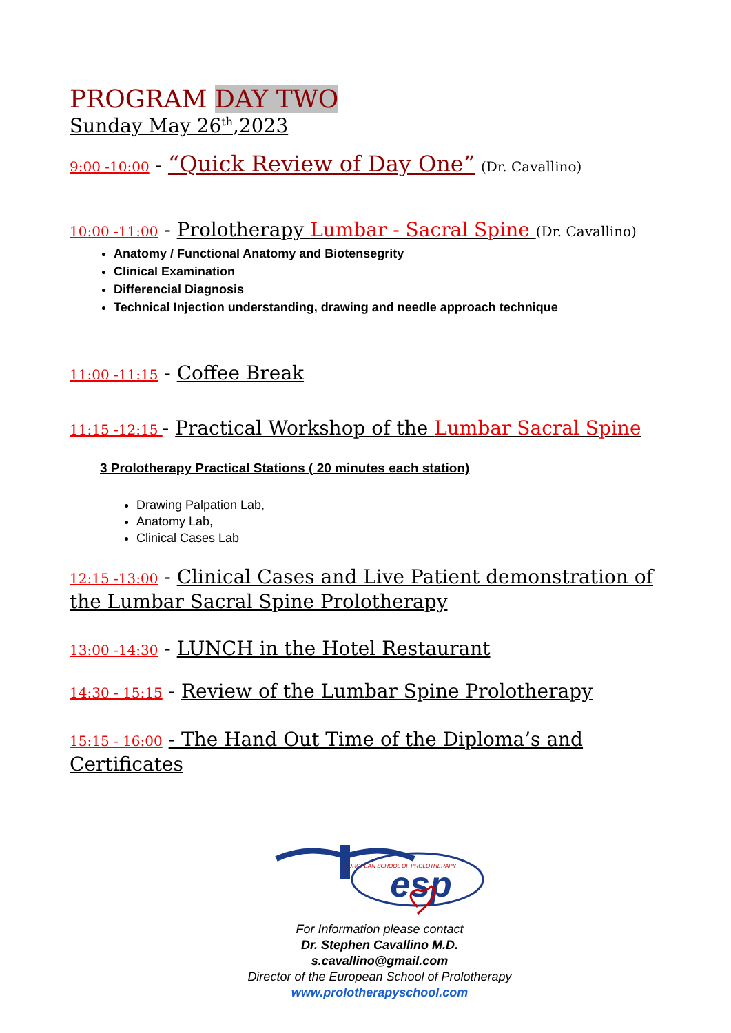PROGRAM DAY TWO
Sunday May 26<sup>th</sup>,2023
9:00 -10:00 - “Quick Review of Day One” (Dr. Cavallino)
10:00 -11:00 - Prolotherapy Lumbar - Sacral Spine (Dr. Cavallino)
Anatomy / Functional Anatomy and Biotensegrity
Clinical Examination
Differencial Diagnosis
Technical Injection understanding, drawing and needle approach technique
11:00 -11:15 - Coffee Break
11:15 -12:15 - Practical Workshop of the Lumbar Sacral Spine
3 Prolotherapy Practical Stations ( 20 minutes each station)
Drawing Palpation Lab,
Anatomy Lab,
Clinical Cases Lab
12:15 -13:00 - Clinical Cases and Live Patient demonstration of the Lumbar Sacral Spine Prolotherapy
13:00 -14:30 - LUNCH in the Hotel Restaurant
14:30 - 15:15 - Review of the Lumbar Spine Prolotherapy
15:15 - 16:00 - The Hand Out Time of the Diploma’s and Certificates
EUROPEAN SCHOOL OF PROLOTHERAPY
esp
For Information please contact
Dr. Stephen Cavallino M.D.
s.cavallino@gmail.com
Director of the European School of Prolotherapy
www.prolotherapyschool.com